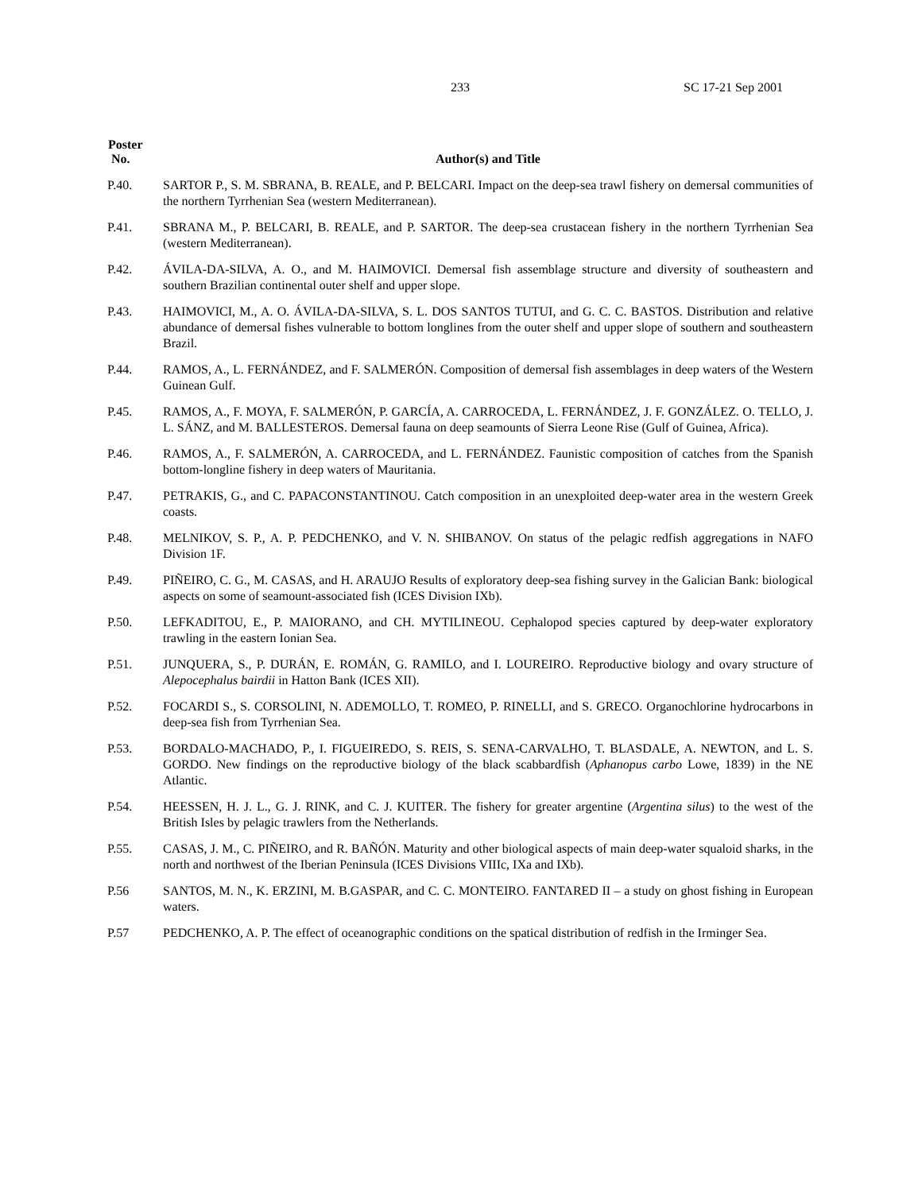233 SC 17-21 Sep 2001
| Poster No. | Author(s) and Title |
| --- | --- |
| P.40. | SARTOR P., S. M. SBRANA, B. REALE, and P. BELCARI. Impact on the deep-sea trawl fishery on demersal communities of the northern Tyrrhenian Sea (western Mediterranean). |
| P.41. | SBRANA M., P. BELCARI, B. REALE, and P. SARTOR. The deep-sea crustacean fishery in the northern Tyrrhenian Sea (western Mediterranean). |
| P.42. | ÁVILA-DA-SILVA, A. O., and M. HAIMOVICI. Demersal fish assemblage structure and diversity of southeastern and southern Brazilian continental outer shelf and upper slope. |
| P.43. | HAIMOVICI, M., A. O. ÁVILA-DA-SILVA, S. L. DOS SANTOS TUTUI, and G. C. C. BASTOS. Distribution and relative abundance of demersal fishes vulnerable to bottom longlines from the outer shelf and upper slope of southern and southeastern Brazil. |
| P.44. | RAMOS, A., L. FERNÁNDEZ, and F. SALMERÓN. Composition of demersal fish assemblages in deep waters of the Western Guinean Gulf. |
| P.45. | RAMOS, A., F. MOYA, F. SALMERÓN, P. GARCÍA, A. CARROCEDA, L. FERNÁNDEZ, J. F. GONZÁLEZ. O. TELLO, J. L. SÁNZ, and M. BALLESTEROS. Demersal fauna on deep seamounts of Sierra Leone Rise (Gulf of Guinea, Africa). |
| P.46. | RAMOS, A., F. SALMERÓN, A. CARROCEDA, and L. FERNÁNDEZ. Faunistic composition of catches from the Spanish bottom-longline fishery in deep waters of Mauritania. |
| P.47. | PETRAKIS, G., and C. PAPACONSTANTINOU. Catch composition in an unexploited deep-water area in the western Greek coasts. |
| P.48. | MELNIKOV, S. P., A. P. PEDCHENKO, and V. N. SHIBANOV. On status of the pelagic redfish aggregations in NAFO Division 1F. |
| P.49. | PIÑEIRO, C. G., M. CASAS, and H. ARAUJO Results of exploratory deep-sea fishing survey in the Galician Bank: biological aspects on some of seamount-associated fish (ICES Division IXb). |
| P.50. | LEFKADITOU, E., P. MAIORANO, and CH. MYTILINEOU. Cephalopod species captured by deep-water exploratory trawling in the eastern Ionian Sea. |
| P.51. | JUNQUERA, S., P. DURÁN, E. ROMÁN, G. RAMILO, and I. LOUREIRO. Reproductive biology and ovary structure of Alepocephalus bairdii in Hatton Bank (ICES XII). |
| P.52. | FOCARDI S., S. CORSOLINI, N. ADEMOLLO, T. ROMEO, P. RINELLI, and S. GRECO. Organochlorine hydrocarbons in deep-sea fish from Tyrrhenian Sea. |
| P.53. | BORDALO-MACHADO, P., I. FIGUEIREDO, S. REIS, S. SENA-CARVALHO, T. BLASDALE, A. NEWTON, and L. S. GORDO. New findings on the reproductive biology of the black scabbardfish ( Aphanopus carbo Lowe, 1839) in the NE Atlantic. |
| P.54. | HEESSEN, H. J. L., G. J. RINK, and C. J. KUITER. The fishery for greater argentine ( Argentina silus ) to the west of the British Isles by pelagic trawlers from the Netherlands. |
| P.55. | CASAS, J. M., C. PIÑEIRO, and R. BAÑÓN. Maturity and other biological aspects of main deep-water squaloid sharks, in the north and northwest of the Iberian Peninsula (ICES Divisions VIIIc, IXa and IXb). |
| P.56 | SANTOS, M. N., K. ERZINI, M. B.GASPAR, and C. C. MONTEIRO. FANTARED II – a study on ghost fishing in European waters. |
| P.57 | PEDCHENKO, A. P. The effect of oceanographic conditions on the spatical distribution of redfish in the Irminger Sea. |